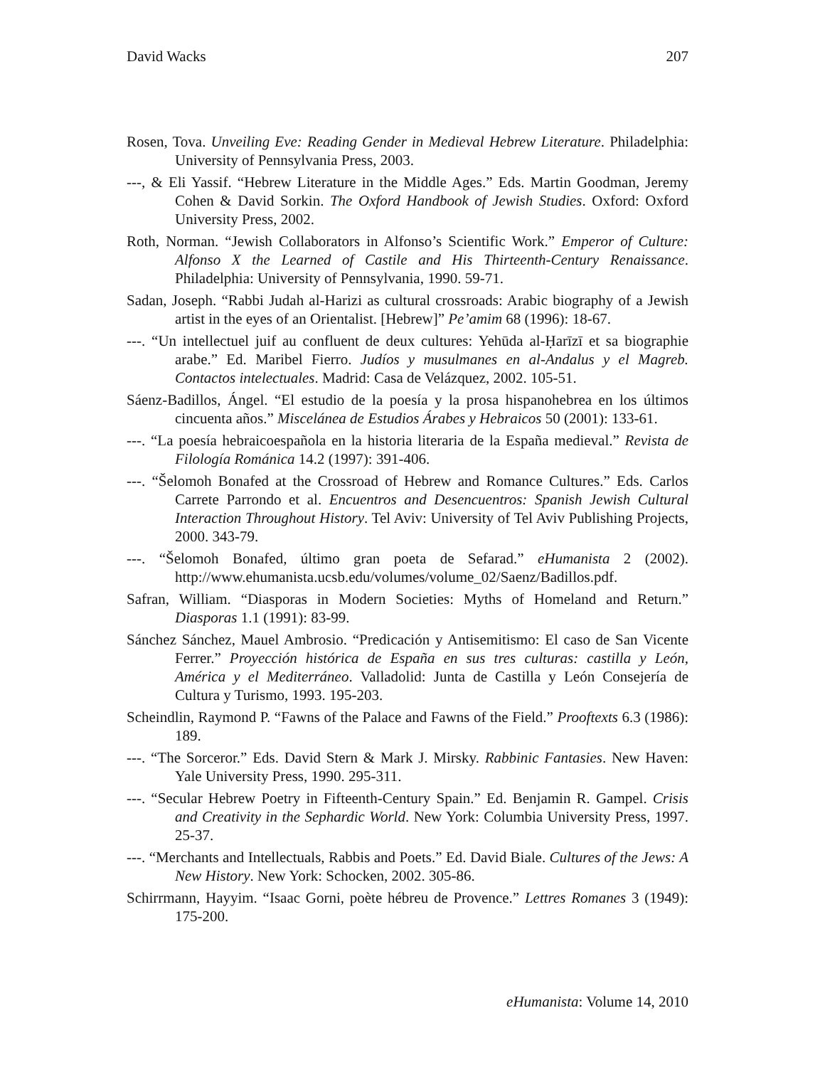David Wacks 207
Rosen, Tova. Unveiling Eve: Reading Gender in Medieval Hebrew Literature. Philadelphia: University of Pennsylvania Press, 2003.
---, & Eli Yassif. “Hebrew Literature in the Middle Ages.” Eds. Martin Goodman, Jeremy Cohen & David Sorkin. The Oxford Handbook of Jewish Studies. Oxford: Oxford University Press, 2002.
Roth, Norman. “Jewish Collaborators in Alfonso’s Scientific Work.” Emperor of Culture: Alfonso X the Learned of Castile and His Thirteenth-Century Renaissance. Philadelphia: University of Pennsylvania, 1990. 59-71.
Sadan, Joseph. “Rabbi Judah al-Harizi as cultural crossroads: Arabic biography of a Jewish artist in the eyes of an Orientalist. [Hebrew]” Pe’amim 68 (1996): 18-67.
---. “Un intellectuel juif au confluent de deux cultures: Yehūda al-Ḥarīzī et sa biographie arabe.” Ed. Maribel Fierro. Judíos y musulmanes en al-Andalus y el Magreb. Contactos intelectuales. Madrid: Casa de Velázquez, 2002. 105-51.
Sáenz-Badillos, Ángel. “El estudio de la poesía y la prosa hispanohebrea en los últimos cincuenta años.” Miscelánea de Estudios Árabes y Hebraicos 50 (2001): 133-61.
---. “La poesía hebraicoespañola en la historia literaria de la España medieval.” Revista de Filología Románica 14.2 (1997): 391-406.
---. “Šelomoh Bonafed at the Crossroad of Hebrew and Romance Cultures.” Eds. Carlos Carrete Parrondo et al. Encuentros and Desencuentros: Spanish Jewish Cultural Interaction Throughout History. Tel Aviv: University of Tel Aviv Publishing Projects, 2000. 343-79.
---. “Šelomoh Bonafed, último gran poeta de Sefarad.” eHumanista 2 (2002). http://www.ehumanista.ucsb.edu/volumes/volume_02/Saenz/Badillos.pdf.
Safran, William. “Diasporas in Modern Societies: Myths of Homeland and Return.” Diasporas 1.1 (1991): 83-99.
Sánchez Sánchez, Mauel Ambrosio. “Predicación y Antisemitismo: El caso de San Vicente Ferrer.” Proyección histórica de España en sus tres culturas: castilla y León, América y el Mediterráneo. Valladolid: Junta de Castilla y León Consejería de Cultura y Turismo, 1993. 195-203.
Scheindlin, Raymond P. “Fawns of the Palace and Fawns of the Field.” Prooftexts 6.3 (1986): 189.
---. “The Sorceror.” Eds. David Stern & Mark J. Mirsky. Rabbinic Fantasies. New Haven: Yale University Press, 1990. 295-311.
---. “Secular Hebrew Poetry in Fifteenth-Century Spain.” Ed. Benjamin R. Gampel. Crisis and Creativity in the Sephardic World. New York: Columbia University Press, 1997. 25-37.
---. “Merchants and Intellectuals, Rabbis and Poets.” Ed. David Biale. Cultures of the Jews: A New History. New York: Schocken, 2002. 305-86.
Schirrmann, Hayyim. “Isaac Gorni, poète hébreu de Provence.” Lettres Romanes 3 (1949): 175-200.
eHumanista: Volume 14, 2010